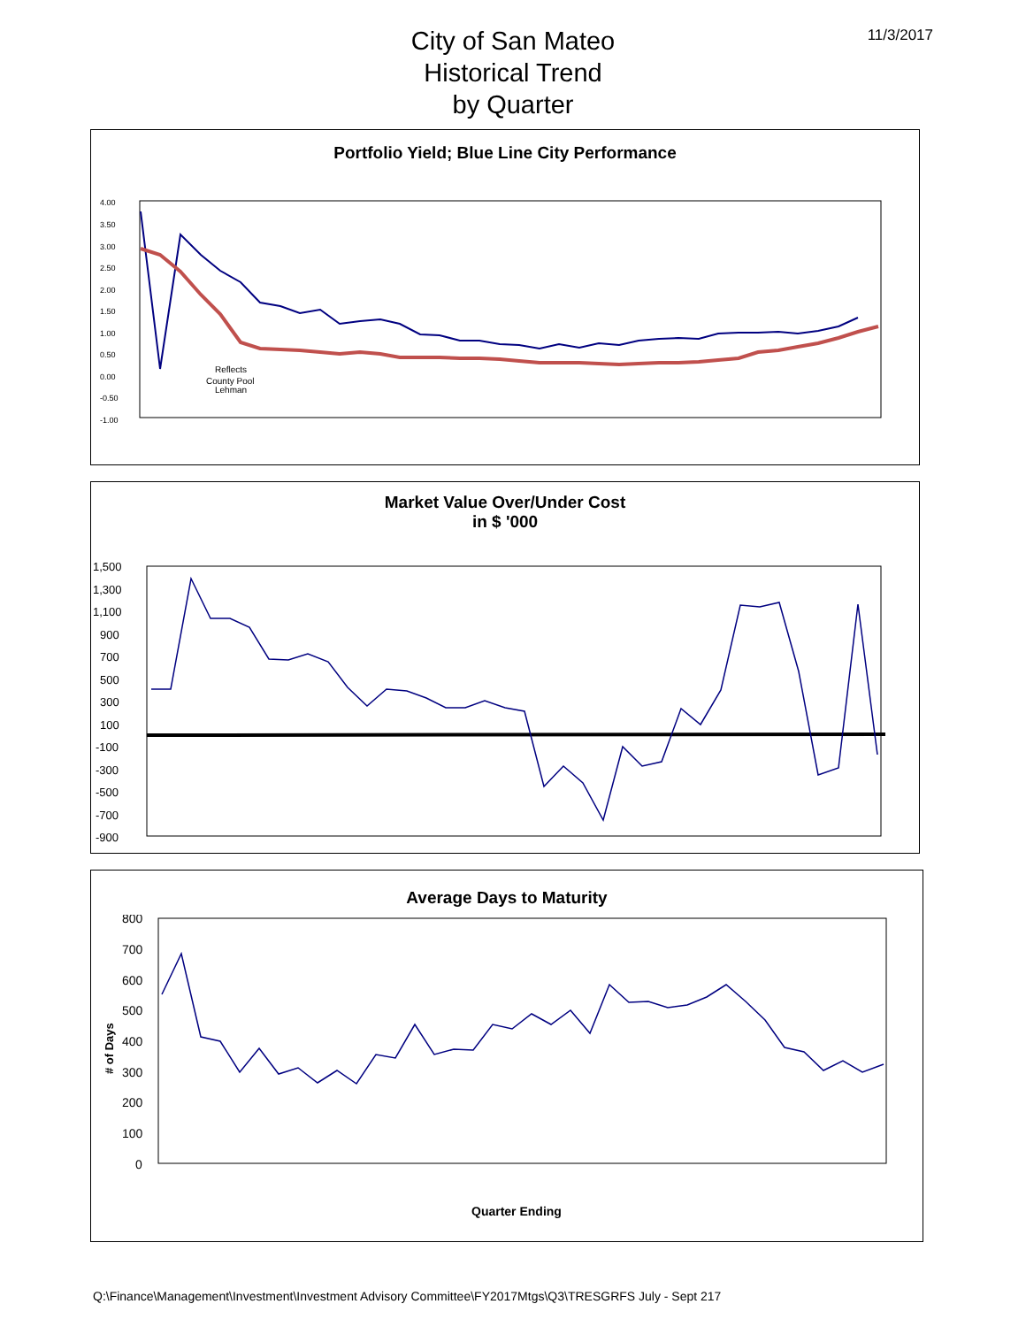11/3/2017
City of San Mateo
Historical Trend
by Quarter
Portfolio Yield; Blue Line City Performance
4.00
3.50
3.00
2.50
2.00
1.50
1.00
0.50
0.00
-0.50
-1.00
Reflects
County Pool
Lehman
Market Value Over/Under Cost
in $ '000
1,500
1,300
1,100
900
700
500
300
100
-100
-300
-500
-700
-900
Average Days to Maturity
800
700
600
500
400
300
200
100
0
# of Days
Quarter Ending
Q:\Finance\Management\Investment\Investment Advisory Committee\FY2017Mtgs\Q3\TRESGRFS July - Sept 217